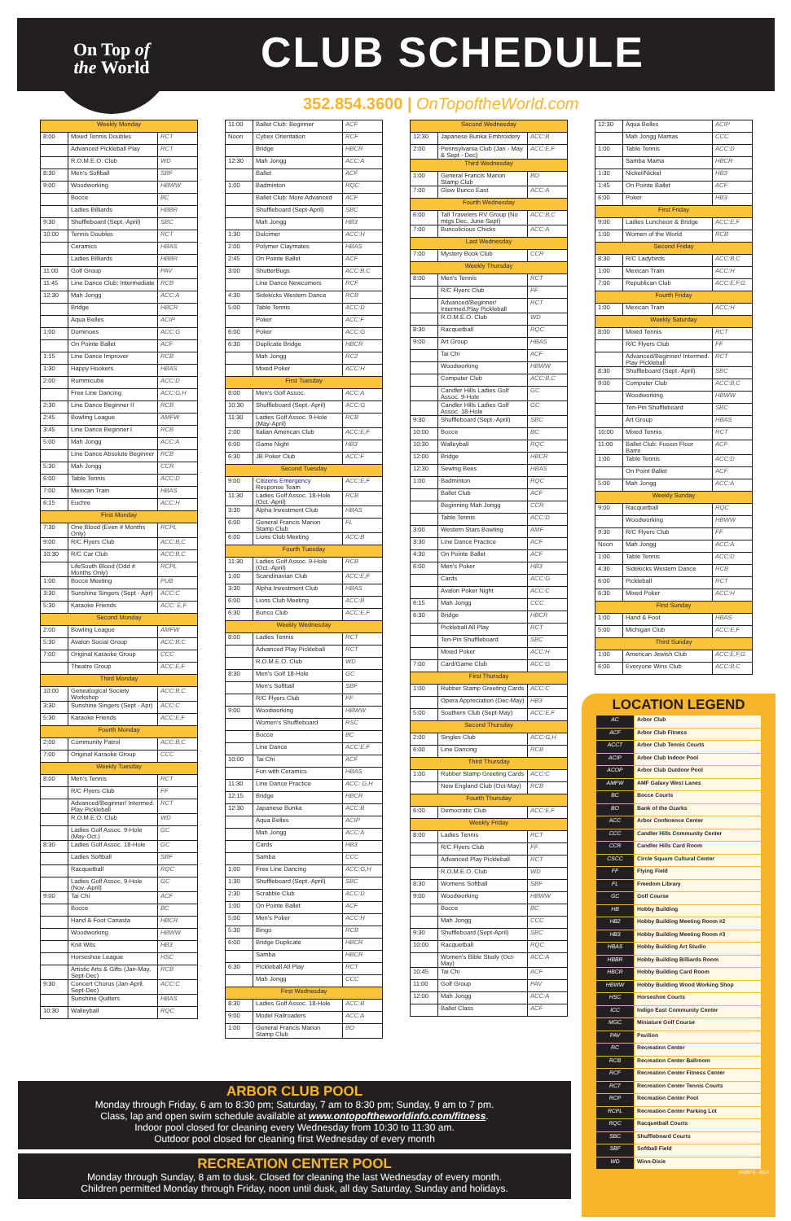On Top of
the World
CLUB SCHEDULE
352.854.3600 | OnTopoftheWorld.com
| Weekly Monday | | |
| --- | --- | --- |
| 8:00 | Mixed Tennis Doubles | RCT |
| | Advanced Pickleball Play | RCT |
| | R.O.M.E.O. Club | WD |
| 8:30 | Men's Softball | SBF |
| 9:00 | Woodworking | HBWW |
| | Bocce | BC |
| | Ladies Billiards | HBBR |
| 9:30 | Shuffleboard (Sept.-April) | SBC |
| 10:00 | Tennis Doubles | RCT |
| | Ceramics | HBAS |
| | Ladies Billiards | HBBR |
| 11:00 | Golf Group | PAV |
| 11:45 | Line Dance Club: Intermediate | RCB |
| 12:30 | Mah Jongg | ACC:A |
| | Bridge | HBCR |
| | Aqua Belles | ACIP |
| 1:00 | Dominoes | ACC:G |
| | On Pointe Ballet | ACF |
| 1:15 | Line Dance Improver | RCB |
| 1:30 | Happy Hookers | HBAS |
| 2:00 | Rummicube | ACC:D |
| | Free Line Dancing | ACC:G,H |
| 2:30 | Line Dance Beginner II | RCB |
| 2:45 | Bowling League | AMFW |
| 3:45 | Line Dance Beginner I | RCB |
| 5:00 | Mah Jongg | ACC:A |
| | Line Dance Absolute Beginner | RCB |
| 5:30 | Mah Jongg | CCR |
| 6:00 | Table Tennis | ACC:D |
| 7:00 | Mexican Train | HBAS |
| 6:15 | Euchre | ACC:H |
| First Monday | | |
| 7:30 | One Blood (Even # Months Only) | RCPL |
| 9:00 | R/C Flyers Club | ACC:B,C |
| 10:30 | R/C Car Club | ACC:B,C |
| | LifeSouth Blood (Odd # Months Only) | RCPL |
| 1:00 | Bocce Meeting | PUB |
| 3:30 | Sunshine Singers (Sept - Apr) | ACC:C |
| 5:30 | Karaoke Friends | ACC: E,F |
| Second Monday | | |
| 2:00 | Bowling League | AMFW |
| 5:30 | Avalon Social Group | ACC:B,C |
| 7:00 | Original Karaoke Group | CCC |
| | Theatre Group | ACC:E,F |
| Third Monday | | |
| 10:00 | Genealogical Society Workshop | ACC:B,C |
| 3:30 | Sunshine Singers (Sept - Apr) | ACC:C |
| 5:30 | Karaoke Friends | ACC:E,F |
| Fourth Monday | | |
| 2:00 | Community Patrol | ACC:B,C |
| 7:00 | Original Karaoke Group | CCC |
| Weekly Tuesday | | |
| 8:00 | Men's Tennis | RCT |
| | R/C Flyers Club | FF |
| | Advanced/Beginner/ Intermed. Play Pickleball | RCT |
| | R.O.M.E.O. Club | WD |
| | Ladies Golf Assoc. 9-Hole (May-Oct.) | GC |
| 8:30 | Ladies Golf Assoc. 18-Hole | GC |
| | Ladies Softball | SBF |
| | Racquetball | RQC |
| | Ladies Golf Assoc. 9-Hole (Nov.-April) | GC |
| 9:00 | Tai Chi | ACF |
| | Bocce | BC |
| | Hand & Foot Canasta | HBCR |
| | Woodworking | HBWW |
| | Knit Wits | HB3 |
| | Horseshoe League | HSC |
| | Artistic Arts & Gifts (Jan-May, Sept-Dec) | RCB |
| 9:30 | Concert Chorus (Jan-April, Sept-Dec) | ACC:C |
| | Sunshine Quilters | HBAS |
| 10:30 | Walleyball | RQC |
| 11:00 | Ballet Club: Beginner | ACF |
| Noon | Cybex Orientation | RCF |
| | Bridge | HBCR |
| 12:30 | Mah Jongg | ACC:A |
| | Ballet | ACF |
| 1:00 | Badminton | RQC |
| | Ballet Club: More Advanced | ACF |
| | Shuffleboard (Sept-April) | SBC |
| | Mah Jongg | HB3 |
| 1:30 | Dulcimer | ACC:H |
| 2:00 | Polymer Claymates | HBAS |
| 2:45 | On Pointe Ballet | ACF |
| 3:00 | ShutterBugs | ACC:B,C |
| | Line Dance Newcomers | RCF |
| 4:30 | Sidekicks Western Dance | RCB |
| 5:00 | Table Tennis | ACC:D |
| | Poker | ACC:F |
| 6:00 | Poker | ACC:G |
| 6:30 | Duplicate Bridge | HBCR |
| | Mah Jongg | RC2 |
| | Mixed Poker | ACC:H |
| First Tuesday | | |
| 8:00 | Men's Golf Assoc. | ACC:A |
| 10:30 | Shuffleboard (Sept.-April) | ACC:G |
| 11:30 | Ladies Golf Assoc. 9-Hole (May-April) | RCB |
| 2:00 | Italian American Club | ACC:E,F |
| 6:00 | Game Night | HB3 |
| 6:30 | JB Poker Club | ACC:F |
| Second Tuesday | | |
| 9:00 | Citizens Emergency Response Team | ACC:E,F |
| 11:30 | Ladies Golf Assoc. 18-Hole (Oct.-April) | RCB |
| 3:30 | Alpha Investment Club | HBAS |
| 6:00 | General Francis Marion Stamp Club | FL |
| 6:00 | Lions Club Meeting | ACC:B |
| Fourth Tuesday | | |
| 11:30 | Ladies Golf Assoc. 9-Hole (Oct.-April) | RCB |
| 1:00 | Scandinavian Club | ACC:E,F |
| 3:30 | Alpha Investment Club | HBAS |
| 6:00 | Lions Club Meeting | ACC:B |
| 6:30 | Bunco Club | ACC:E,F |
| Weekly Wednesday | | |
| 8:00 | Ladies Tennis | RCT |
| | Advanced Play Pickleball | RCT |
| | R.O.M.E.O. Club | WD |
| 8:30 | Men's Golf 18-Hole | GC |
| | Men's Softball | SBF |
| | R/C Flyers Club | FF |
| 9:00 | Woodworking | HBWW |
| | Women's Shuffleboard | RSC |
| | Bocce | BC |
| | Line Dance | ACC:E,F |
| 10:00 | Tai Chi | ACF |
| | Fun with Ceramics | HBAS |
| 11:30 | Line Dance Practice | ACC: G,H |
| 12:15 | Bridge | HBCR |
| 12:30 | Japanese Bunka | ACC:B |
| | Aqua Belles | ACIP |
| | Mah Jongg | ACC:A |
| | Cards | HB3 |
| | Samba | CCC |
| 1:00 | Free Line Dancing | ACC:G,H |
| 1:30 | Shuffleboard (Sept.-April) | SBC |
| 2:30 | Scrabble Club | ACC:D |
| 1:00 | On Pointe Ballet | ACF |
| 5:00 | Men's Poker | ACC:H |
| 5:30 | Bingo | RCB |
| 6:00 | Bridge Duplicate | HBCR |
| | Samba | HBCR |
| 6:30 | Pickleball All Play | RCT |
| | Mah Jongg | CCC |
| First Wednesday | | |
| 8:30 | Ladies Golf Assoc. 18-Hole | ACC:B |
| 9:00 | Model Railroaders | ACC:A |
| 1:00 | General Francis Marion Stamp Club | BO |
| Second Wednesday | | |
| --- | --- | --- |
| 12:30 | Japanese Bunka Embroidery | ACC:B |
| 2:00 | Pennsylvania Club (Jan - May & Sept - Dec) | ACC:E,F |
| Third Wednesday | | |
| 1:00 | General Francis Marion Stamp Club | BO |
| 7:00 | Glow Bunco East | ACC:A |
| Fourth Wednesday | | |
| 6:00 | Tall Travelers RV Group (No mtgs Dec, June-Sept) | ACC:B,C |
| 7:00 | Buncolicious Chicks | ACC:A |
| Last Wednesday | | |
| 7:00 | Mystery Book Club | CCR |
| Weekly Thursday | | |
| 8:00 | Men's Tennis | RCT |
| | R/C Flyers Club | FF |
| | Advanced/Beginner/ Intermed.Play Pickleball | RCT |
| | R.O.M.E.O. Club | WD |
| 8:30 | Racquetball | RQC |
| 9:00 | Art Group | HBAS |
| | Tai Chi | ACF |
| | Woodworking | HBWW |
| | Computer Club | ACC:B,C |
| | Candler Hills Ladies Golf Assoc. 9-Hole | GC |
| | Candler Hills Ladies Golf Assoc. 18-Hole | GC |
| 9:30 | Shuffleboard (Sept.-April) | SBC |
| 10:00 | Bocce | BC |
| 10:30 | Walleyball | RQC |
| 12:00 | Bridge | HBCR |
| 12:30 | Sewing Bees | HBAS |
| 1:00 | Badminton | RQC |
| | Ballet Club | ACF |
| | Beginning Mah Jongg | CCR |
| | Table Tennis | ACC:D |
| 3:00 | Western Stars Bowling | AMF |
| 3:30 | Line Dance Practice | ACF |
| 4:30 | On Pointe Ballet | ACF |
| 6:00 | Men's Poker | HB3 |
| | Cards | ACC:G |
| | Avalon Poker Night | ACC:C |
| 6:15 | Mah Jongg | CCC |
| 6:30 | Bridge | HBCR |
| | Pickleball All Play | RCT |
| | Ten-Pin Shuffleboard | SBC |
| | Mixed Poker | ACC:H |
| 7:00 | Card/Game Club | ACC:G |
| First Thursday | | |
| 1:00 | Rubber Stamp Greeting Cards | ACC:C |
| | Opera Appreciation (Dec-May) | HB3 |
| 5:00 | Southern Club (Sept-May) | ACC:E,F |
| Second Thursday | | |
| 2:00 | Singles Club | ACC:G,H |
| 6:00 | Line Dancing | RCB |
| Third Thursday | | |
| 1:00 | Rubber Stamp Greeting Cards | ACC:C |
| | New England Club (Oct-May) | RCB |
| Fourth Thursday | | |
| 6:00 | Democratic Club | ACC:E,F |
| Weekly Friday | | |
| 8:00 | Ladies Tennis | RCT |
| | R/C Flyers Club | FF |
| | Advanced Play Pickleball | RCT |
| | R.O.M.E.O. Club | WD |
| 8:30 | Womens Softball | SBF |
| 9:00 | Woodworking | HBWW |
| | Bocce | BC |
| | Mah Jongg | CCC |
| 9:30 | Shuffleboard (Sept-April) | SBC |
| 10:00 | Racquetball | RQC |
| | Women's Bible Study (Oct-May) | ACC:A |
| 10:45 | Tai Chi | ACF |
| 11:00 | Golf Group | PAV |
| 12:00 | Mah Jongg | ACC:A |
| | Ballet Class | ACF |
| 12:30 | Aqua Belles | ACIP |
| | Mah Jongg Mamas | CCC |
| 1:00 | Table Tennis | ACC:D |
| | Samba Mama | HBCR |
| 1:30 | Nickel/Nickel | HB3 |
| 1:45 | On Pointe Ballet | ACF |
| 6:00 | Poker | HB3 |
| First Friday | | |
| 9:00 | Ladies Luncheon & Bridge | ACC:E,F |
| 1:00 | Women of the World | RCB |
| Second Friday | | |
| 8:30 | R/C Ladybirds | ACC:B,C |
| 1:00 | Mexican Train | ACC:H |
| 7:00 | Republican Club | ACC:E,F,G |
| Fourth Friday | | |
| 1:00 | Mexican Train | ACC:H |
| Weekly Saturday | | |
| 8:00 | Mixed Tennis | RCT |
| | R/C Flyers Club | FF |
| | Advanced/Beginner/ Intermed. Play Pickleball | RCT |
| 8:30 | Shuffleboard (Sept.-April) | SBC |
| 9:00 | Computer Club | ACC:B,C |
| | Woodworking | HBWW |
| | Ten-Pin Shuffleboard | SBC |
| | Art Group | HBAS |
| 10:00 | Mixed Tennis | RCT |
| 11:00 | Ballet Club: Fusion Floor Barre | ACF |
| 1:00 | Table Tennis | ACC:D |
| | On Point Ballet | ACF |
| 5:00 | Mah Jongg | ACC:A |
| Weekly Sunday | | |
| 9:00 | Racquetball | RQC |
| | Woodworking | HBWW |
| 9:30 | R/C Flyers Club | FF |
| Noon | Mah Jongg | ACC:A |
| 1:00 | Table Tennis | ACC:D |
| 4:30 | Sidekicks Western Dance | RCB |
| 6:00 | Pickleball | RCT |
| 6:30 | Mixed Poker | ACC:H |
| First Sunday | | |
| 1:00 | Hand & Foot | HBAS |
| 5:00 | Michigan Club | ACC:E,F |
| Third Sunday | | |
| 1:00 | American Jewish Club | ACC:E,F,G |
| 6:00 | Everyone Wins Club | ACC:B,C |
ARBOR CLUB POOL
Monday through Friday, 6 am to 8:30 pm; Saturday, 7 am to 8:30 pm; Sunday, 9 am to 7 pm.
Class, lap and open swim schedule available at www.ontopoftheworldinfo.com/fitness.
Indoor pool closed for cleaning every Wednesday from 10:30 to 11:30 am.
Outdoor pool closed for cleaning first Wednesday of every month
RECREATION CENTER POOL
Monday through Sunday, 8 am to dusk. Closed for cleaning the last Wednesday of every month.
Children permitted Monday through Friday, noon until dusk, all day Saturday, Sunday and holidays.
LOCATION LEGEND
| AC | Arbor Club |
| ACF | Arbor Club Fitness |
| ACCT | Arbor Club Tennis Courts |
| ACIP | Arbor Club Indoor Pool |
| ACOP | Arbor Club Outdoor Pool |
| AMFW | AMF Galaxy West Lanes |
| BC | Bocce Courts |
| BO | Bank of the Ozarks |
| ACC | Arbor Conference Center |
| CCC | Candler Hills Community Center |
| CCR | Candler Hills Card Room |
| CSCC | Circle Square Cultural Center |
| FF | Flying Field |
| FL | Freedom Library |
| GC | Golf Course |
| HB | Hobby Building |
| HB2 | Hobby Building Meeting Room #2 |
| HB3 | Hobby Building Meeting Room #3 |
| HBAS | Hobby Building Art Studio |
| HBBR | Hobby Building Billiards Room |
| HBCR | Hobby Building Card Room |
| HBWW | Hobby Building Wood Working Shop |
| HSC | Horseshoe Courts |
| ICC | Indigo East Community Center |
| MGC | Miniature Golf Course |
| PAV | Pavilion |
| RC | Recreation Center |
| RCB | Recreation Center Ballroom |
| RCF | Recreation Center Fitness Center |
| RCT | Recreation Center Tennis Courts |
| RCP | Recreation Center Pool |
| RCPL | Recreation Center Parking Lot |
| RQC | Racquetball Courts |
| SBC | Shuffleboard Courts |
| SBF | Softball Field |
| WD | Winn-Dixie |
#10670 - 6/17